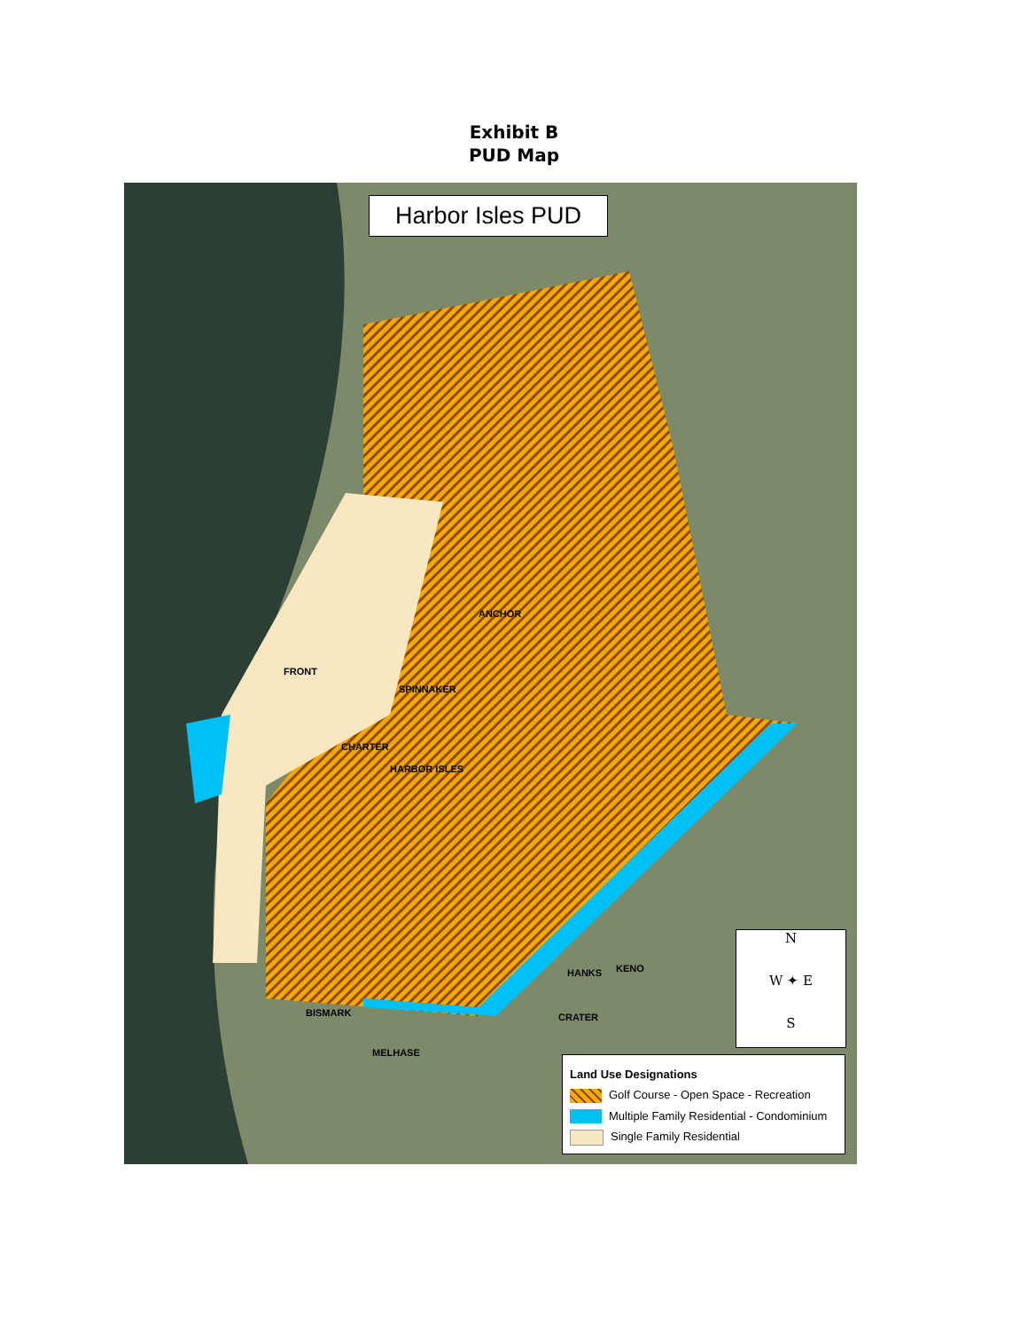Exhibit B
PUD Map
Harbor Isles PUD
FRONT
ANCHOR
SPINNAKER
CHARTER
HARBOR ISLES
BISMARK
MELHASE
HANKS KENO
CRATER
N
W ✦ E
S
Land Use Designations
Golf Course - Open Space - Recreation
Multiple Family Residential - Condominium
Single Family Residential